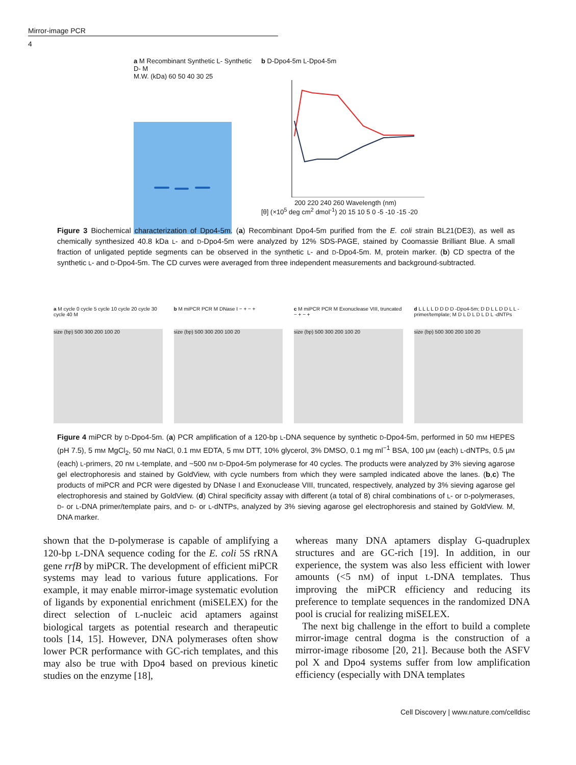Mirror-image PCR
4
a M Recombinant Synthetic L- Synthetic D- M
M.W. (kDa) 60 50 40 30 25
b D-Dpo4-5m L-Dpo4-5m
200 220 240 260 Wavelength (nm)
[θ] (×10<sup>5</sup> deg cm<sup>2</sup> dmol<sup>-1</sup>) 20 15 10 5 0 -5 -10 -15 -20
Figure 3 Biochemical characterization of Dpo4-5m. (a) Recombinant Dpo4-5m purified from the E. coli strain BL21(DE3), as well as chemically synthesized 40.8 kDa L- and D-Dpo4-5m were analyzed by 12% SDS-PAGE, stained by Coomassie Brilliant Blue. A small fraction of unligated peptide segments can be observed in the synthetic L- and D-Dpo4-5m. M, protein marker. (b) CD spectra of the synthetic L- and D-Dpo4-5m. The CD curves were averaged from three independent measurements and background-subtracted.
a M cycle 0 cycle 5 cycle 10 cycle 20 cycle 30 cycle 40 M
size (bp) 500 300 200 100 20
b M miPCR PCR M DNase I − + − +
size (bp) 500 300 200 100 20
c M miPCR PCR M Exonuclease VIII, truncated − + − +
size (bp) 500 300 200 100 20
d L L L L D D D D -Dpo4-5m; D D L L D D L L -primer/template; M D L D L D L D L -dNTPs
size (bp) 500 300 200 100 20
Figure 4 miPCR by D-Dpo4-5m. (a) PCR amplification of a 120-bp L-DNA sequence by synthetic D-Dpo4-5m, performed in 50 mM HEPES (pH 7.5), 5 mM MgCl<sub>2</sub>, 50 mM NaCl, 0.1 mM EDTA, 5 mM DTT, 10% glycerol, 3% DMSO, 0.1 mg ml<sup>−1</sup> BSA, 100 μM (each) L-dNTPs, 0.5 μM (each) L-primers, 20 nM L-template, and ~500 nM D-Dpo4-5m polymerase for 40 cycles. The products were analyzed by 3% sieving agarose gel electrophoresis and stained by GoldView, with cycle numbers from which they were sampled indicated above the lanes. (b,c) The products of miPCR and PCR were digested by DNase I and Exonuclease VIII, truncated, respectively, analyzed by 3% sieving agarose gel electrophoresis and stained by GoldView. (d) Chiral specificity assay with different (a total of 8) chiral combinations of L- or D-polymerases, D- or L-DNA primer/template pairs, and D- or L-dNTPs, analyzed by 3% sieving agarose gel electrophoresis and stained by GoldView. M, DNA marker.
shown that the D-polymerase is capable of amplifying a 120-bp L-DNA sequence coding for the E. coli 5S rRNA gene rrfB by miPCR. The development of efficient miPCR systems may lead to various future applications. For example, it may enable mirror-image systematic evolution of ligands by exponential enrichment (miSELEX) for the direct selection of L-nucleic acid aptamers against biological targets as potential research and therapeutic tools [14, 15]. However, DNA polymerases often show lower PCR performance with GC-rich templates, and this may also be true with Dpo4 based on previous kinetic studies on the enzyme [18],
whereas many DNA aptamers display G-quadruplex structures and are GC-rich [19]. In addition, in our experience, the system was also less efficient with lower amounts (<5 nM) of input L-DNA templates. Thus improving the miPCR efficiency and reducing its preference to template sequences in the randomized DNA pool is crucial for realizing miSELEX.
The next big challenge in the effort to build a complete mirror-image central dogma is the construction of a mirror-image ribosome [20, 21]. Because both the ASFV pol X and Dpo4 systems suffer from low amplification efficiency (especially with DNA templates
Cell Discovery | www.nature.com/celldisc